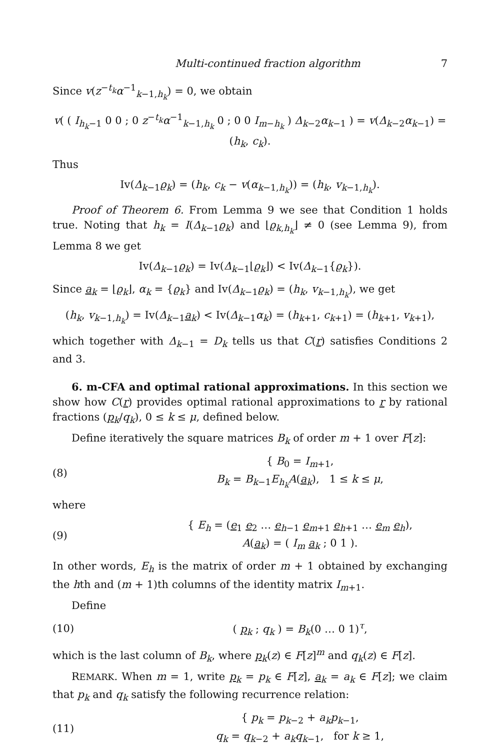Multi-continued fraction algorithm 7
Since v(z<sup>−t<sub>k</sub></sup>α<sup>−1</sup><sub>k−1,h<sub>k</sub></sub>) = 0, we obtain
v( ( I<sub>h<sub>k</sub>−1</sub> 0 0 ; 0 z<sup>−t<sub>k</sub></sup>α<sup>−1</sup><sub>k−1,h<sub>k</sub></sub> 0 ; 0 0 I<sub>m−h<sub>k</sub></sub> ) Δ<sub>k−2</sub>α<sub>k−1</sub> ) = v(Δ<sub>k−2</sub>α<sub>k−1</sub>) = (h<sub>k</sub>, c<sub>k</sub>).
Thus
Iv(Δ<sub>k−1</sub>ϱ<sub>k</sub>) = (h<sub>k</sub>, c<sub>k</sub> − v(α<sub>k−1,h<sub>k</sub></sub>)) = (h<sub>k</sub>, v<sub>k−1,h<sub>k</sub></sub>).
Proof of Theorem 6. From Lemma 9 we see that Condition 1 holds true. Noting that h<sub>k</sub> = I(Δ<sub>k−1</sub>ϱ<sub>k</sub>) and ⌊ϱ<sub>k,h<sub>k</sub></sub>⌋ ≠ 0 (see Lemma 9), from Lemma 8 we get
Iv(Δ<sub>k−1</sub>ϱ<sub>k</sub>) = Iv(Δ<sub>k−1</sub>⌊ϱ<sub>k</sub>⌋) < Iv(Δ<sub>k−1</sub>{ϱ<sub>k</sub>}).
Since a<sub>k</sub> = ⌊ϱ<sub>k</sub>⌋, α<sub>k</sub> = {ϱ<sub>k</sub>} and Iv(Δ<sub>k−1</sub>ϱ<sub>k</sub>) = (h<sub>k</sub>, v<sub>k−1,h<sub>k</sub></sub>), we get
(h<sub>k</sub>, v<sub>k−1,h<sub>k</sub></sub>) = Iv(Δ<sub>k−1</sub>a<sub>k</sub>) < Iv(Δ<sub>k−1</sub>α<sub>k</sub>) = (h<sub>k+1</sub>, c<sub>k+1</sub>) = (h<sub>k+1</sub>, v<sub>k+1</sub>),
which together with Δ<sub>k−1</sub> = D<sub>k</sub> tells us that C(r) satisfies Conditions 2 and 3.
6. m-CFA and optimal rational approximations. In this section we show how C(r) provides optimal rational approximations to r by rational fractions (p<sub>k</sub>/q<sub>k</sub>), 0 ≤ k ≤ μ, defined below.
Define iteratively the square matrices B<sub>k</sub> of order m + 1 over F[z]:
(8) { B<sub>0</sub> = I<sub>m+1</sub>,
B<sub>k</sub> = B<sub>k−1</sub>E<sub>h<sub>k</sub></sub>A(a<sub>k</sub>), 1 ≤ k ≤ μ,
where
(9) { E<sub>h</sub> = (e<sub>1</sub> e<sub>2</sub> … e<sub>h−1</sub> e<sub>m+1</sub> e<sub>h+1</sub> … e<sub>m</sub> e<sub>h</sub>),
A(a<sub>k</sub>) = ( I<sub>m</sub> a<sub>k</sub> ; 0 1 ).
In other words, E<sub>h</sub> is the matrix of order m + 1 obtained by exchanging the hth and (m + 1)th columns of the identity matrix I<sub>m+1</sub>.
Define
(10) ( p<sub>k</sub> ; q<sub>k</sub> ) = B<sub>k</sub>(0 … 0 1)<sup>τ</sup>,
which is the last column of B<sub>k</sub>, where p<sub>k</sub>(z) ∈ F[z]<sup>m</sup> and q<sub>k</sub>(z) ∈ F[z].
REMARK. When m = 1, write p<sub>k</sub> = p<sub>k</sub> ∈ F[z], a<sub>k</sub> = a<sub>k</sub> ∈ F[z]; we claim that p<sub>k</sub> and q<sub>k</sub> satisfy the following recurrence relation:
(11) { p<sub>k</sub> = p<sub>k−2</sub> + a<sub>k</sub>p<sub>k−1</sub>,
q<sub>k</sub> = q<sub>k−2</sub> + a<sub>k</sub>q<sub>k−1</sub>, for k ≥ 1,